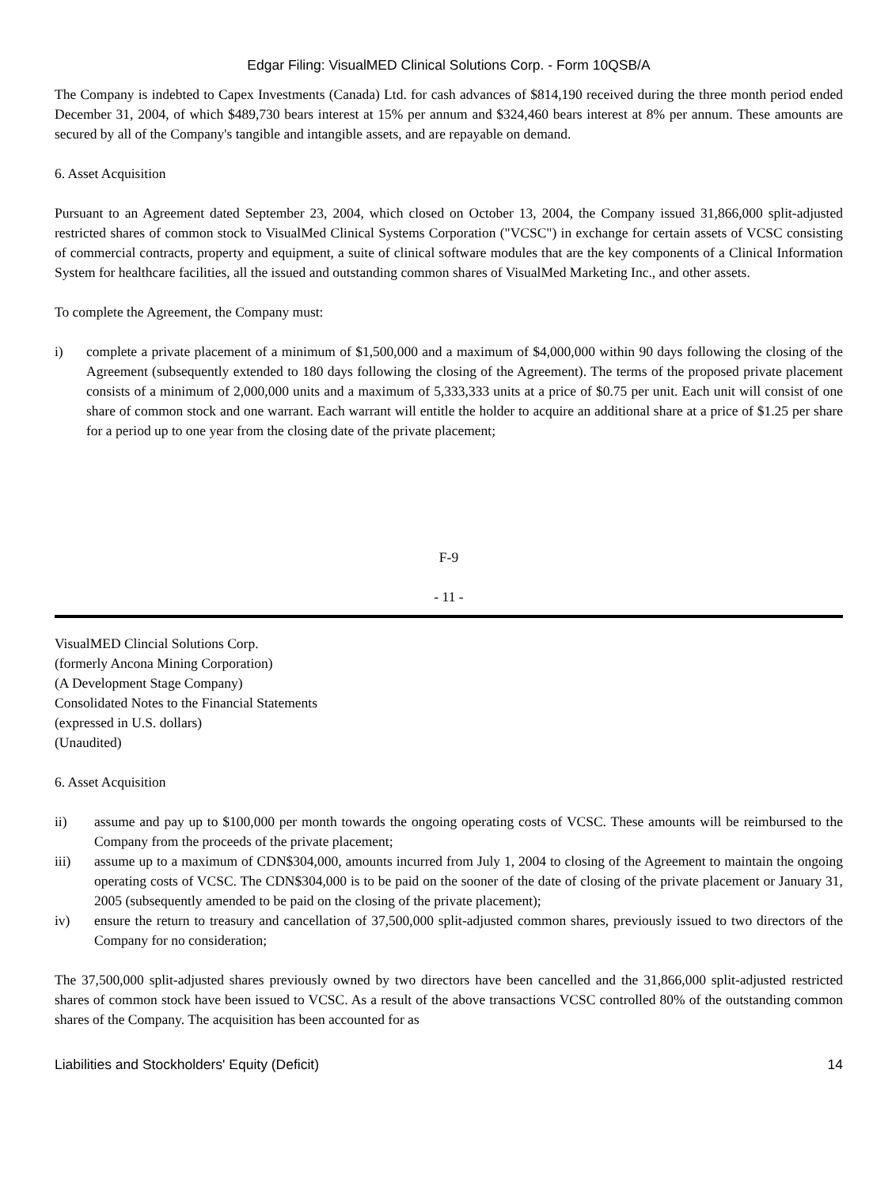Edgar Filing: VisualMED Clinical Solutions Corp. - Form 10QSB/A
The Company is indebted to Capex Investments (Canada) Ltd. for cash advances of $814,190 received during the three month period ended December 31, 2004, of which $489,730 bears interest at 15% per annum and $324,460 bears interest at 8% per annum. These amounts are secured by all of the Company's tangible and intangible assets, and are repayable on demand.
6. Asset Acquisition
Pursuant to an Agreement dated September 23, 2004, which closed on October 13, 2004, the Company issued 31,866,000 split-adjusted restricted shares of common stock to VisualMed Clinical Systems Corporation ("VCSC") in exchange for certain assets of VCSC consisting of commercial contracts, property and equipment, a suite of clinical software modules that are the key components of a Clinical Information System for healthcare facilities, all the issued and outstanding common shares of VisualMed Marketing Inc., and other assets.
To complete the Agreement, the Company must:
i) complete a private placement of a minimum of $1,500,000 and a maximum of $4,000,000 within 90 days following the closing of the Agreement (subsequently extended to 180 days following the closing of the Agreement). The terms of the proposed private placement consists of a minimum of 2,000,000 units and a maximum of 5,333,333 units at a price of $0.75 per unit. Each unit will consist of one share of common stock and one warrant. Each warrant will entitle the holder to acquire an additional share at a price of $1.25 per share for a period up to one year from the closing date of the private placement;
F-9
- 11 -
VisualMED Clincial Solutions Corp.
(formerly Ancona Mining Corporation)
(A Development Stage Company)
Consolidated Notes to the Financial Statements
(expressed in U.S. dollars)
(Unaudited)
6. Asset Acquisition
ii) assume and pay up to $100,000 per month towards the ongoing operating costs of VCSC. These amounts will be reimbursed to the Company from the proceeds of the private placement;
iii) assume up to a maximum of CDN$304,000, amounts incurred from July 1, 2004 to closing of the Agreement to maintain the ongoing operating costs of VCSC. The CDN$304,000 is to be paid on the sooner of the date of closing of the private placement or January 31, 2005 (subsequently amended to be paid on the closing of the private placement);
iv) ensure the return to treasury and cancellation of 37,500,000 split-adjusted common shares, previously issued to two directors of the Company for no consideration;
The 37,500,000 split-adjusted shares previously owned by two directors have been cancelled and the 31,866,000 split-adjusted restricted shares of common stock have been issued to VCSC. As a result of the above transactions VCSC controlled 80% of the outstanding common shares of the Company. The acquisition has been accounted for as
Liabilities and Stockholders' Equity (Deficit) 14